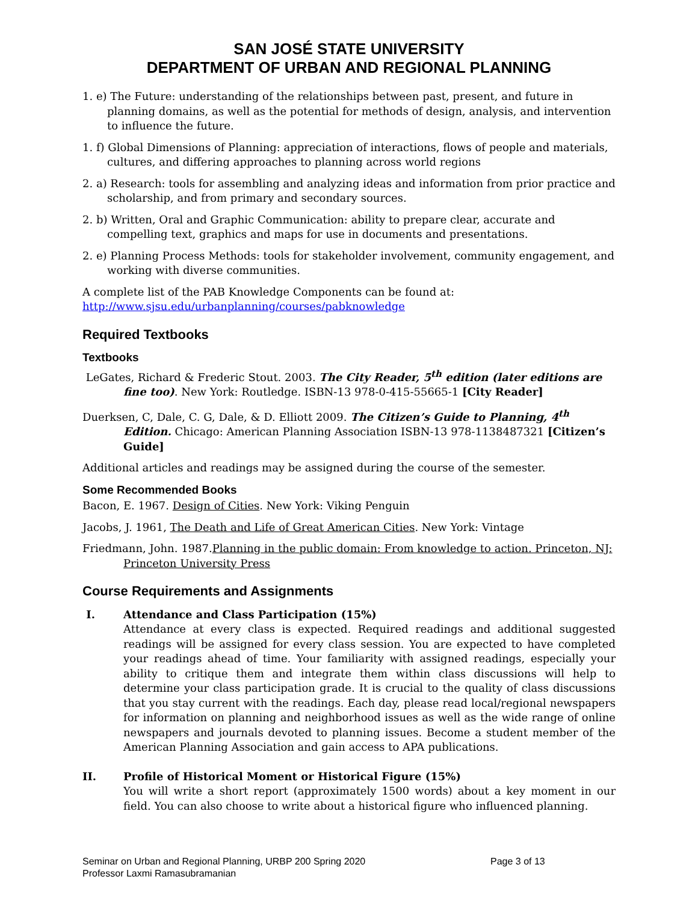SAN JOSÉ STATE UNIVERSITY
DEPARTMENT OF URBAN AND REGIONAL PLANNING
1. e) The Future: understanding of the relationships between past, present, and future in planning domains, as well as the potential for methods of design, analysis, and intervention to influence the future.
1. f) Global Dimensions of Planning: appreciation of interactions, flows of people and materials, cultures, and differing approaches to planning across world regions
2. a) Research: tools for assembling and analyzing ideas and information from prior practice and scholarship, and from primary and secondary sources.
2. b) Written, Oral and Graphic Communication: ability to prepare clear, accurate and compelling text, graphics and maps for use in documents and presentations.
2. e) Planning Process Methods: tools for stakeholder involvement, community engagement, and working with diverse communities.
A complete list of the PAB Knowledge Components can be found at:
http://www.sjsu.edu/urbanplanning/courses/pabknowledge
Required Textbooks
Textbooks
LeGates, Richard & Frederic Stout. 2003. The City Reader, 5<sup>th</sup> edition (later editions are fine too). New York: Routledge. ISBN-13 978-0-415-55665-1 [City Reader]
Duerksen, C, Dale, C. G, Dale, & D. Elliott 2009. The Citizen’s Guide to Planning, 4<sup>th</sup> Edition. Chicago: American Planning Association ISBN-13 978-1138487321 [Citizen’s Guide]
Additional articles and readings may be assigned during the course of the semester.
Some Recommended Books
Bacon, E. 1967. Design of Cities. New York: Viking Penguin
Jacobs, J. 1961, The Death and Life of Great American Cities. New York: Vintage
Friedmann, John. 1987.Planning in the public domain: From knowledge to action. Princeton, NJ: Princeton University Press
Course Requirements and Assignments
I. Attendance and Class Participation (15%)
Attendance at every class is expected. Required readings and additional suggested readings will be assigned for every class session. You are expected to have completed your readings ahead of time. Your familiarity with assigned readings, especially your ability to critique them and integrate them within class discussions will help to determine your class participation grade. It is crucial to the quality of class discussions that you stay current with the readings. Each day, please read local/regional newspapers for information on planning and neighborhood issues as well as the wide range of online newspapers and journals devoted to planning issues. Become a student member of the American Planning Association and gain access to APA publications.
II. Profile of Historical Moment or Historical Figure (15%)
You will write a short report (approximately 1500 words) about a key moment in our field. You can also choose to write about a historical figure who influenced planning.
Seminar on Urban and Regional Planning, URBP 200 Spring 2020
Professor Laxmi Ramasubramanian
Page 3 of 13